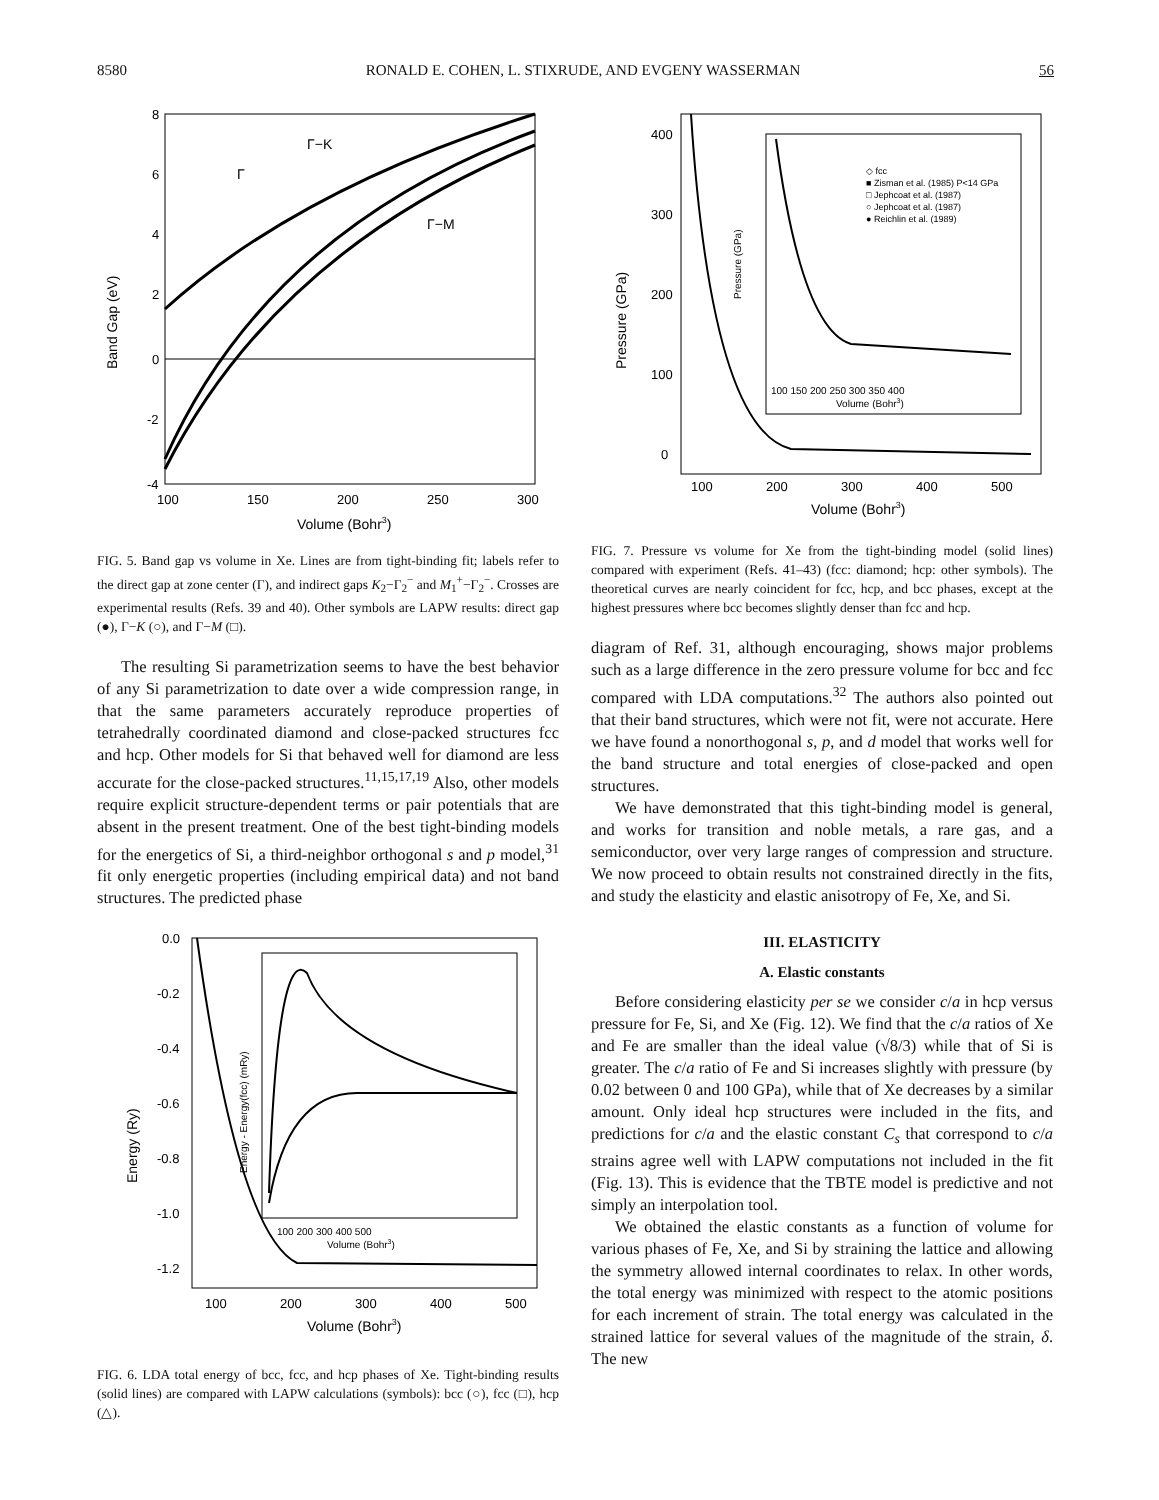8580 RONALD E. COHEN, L. STIXRUDE, AND EVGENY WASSERMAN 56
8
6
4
2
0
-2
-4
100
150
200
250
300
Volume (Bohr3)
Band Gap (eV)
Γ−K
Γ
Γ−M
FIG. 5. Band gap vs volume in Xe. Lines are from tight-binding fit; labels refer to the direct gap at zone center (Γ), and indirect gaps K<sub>2</sub>−Γ<sub>2</sub><sup>−</sup> and M<sub>1</sub><sup>+</sup>−Γ<sub>2</sub><sup>−</sup>. Crosses are experimental results (Refs. 39 and 40). Other symbols are LAPW results: direct gap (●), Γ−K (○), and Γ−M (□).
The resulting Si parametrization seems to have the best behavior of any Si parametrization to date over a wide compression range, in that the same parameters accurately reproduce properties of tetrahedrally coordinated diamond and close-packed structures fcc and hcp. Other models for Si that behaved well for diamond are less accurate for the close-packed structures.<sup>11,15,17,19</sup> Also, other models require explicit structure-dependent terms or pair potentials that are absent in the present treatment. One of the best tight-binding models for the energetics of Si, a third-neighbor orthogonal s and p model,<sup>31</sup> fit only energetic properties (including empirical data) and not band structures. The predicted phase
0.0
-0.2
-0.4
-0.6
-0.8
-1.0
-1.2
100
200
300
400
500
Volume (Bohr3)
Energy (Ry)
100 200 300 400 500
Volume (Bohr3)
Energy - Energy(fcc) (mRy)
FIG. 6. LDA total energy of bcc, fcc, and hcp phases of Xe. Tight-binding results (solid lines) are compared with LAPW calculations (symbols): bcc (○), fcc (□), hcp (△).
400
300
200
100
0
100
200
300
400
500
Volume (Bohr3)
Pressure (GPa)
◇ fcc
■ Zisman et al. (1985) P<14 GPa
□ Jephcoat et al. (1987)
○ Jephcoat et al. (1987)
● Reichlin et al. (1989)
100 150 200 250 300 350 400
Volume (Bohr3)
Pressure (GPa)
FIG. 7. Pressure vs volume for Xe from the tight-binding model (solid lines) compared with experiment (Refs. 41–43) (fcc: diamond; hcp: other symbols). The theoretical curves are nearly coincident for fcc, hcp, and bcc phases, except at the highest pressures where bcc becomes slightly denser than fcc and hcp.
diagram of Ref. 31, although encouraging, shows major problems such as a large difference in the zero pressure volume for bcc and fcc compared with LDA computations.<sup>32</sup> The authors also pointed out that their band structures, which were not fit, were not accurate. Here we have found a nonorthogonal s, p, and d model that works well for the band structure and total energies of close-packed and open structures.
We have demonstrated that this tight-binding model is general, and works for transition and noble metals, a rare gas, and a semiconductor, over very large ranges of compression and structure. We now proceed to obtain results not constrained directly in the fits, and study the elasticity and elastic anisotropy of Fe, Xe, and Si.
III. ELASTICITY
A. Elastic constants
Before considering elasticity per se we consider c/a in hcp versus pressure for Fe, Si, and Xe (Fig. 12). We find that the c/a ratios of Xe and Fe are smaller than the ideal value (√8/3) while that of Si is greater. The c/a ratio of Fe and Si increases slightly with pressure (by 0.02 between 0 and 100 GPa), while that of Xe decreases by a similar amount. Only ideal hcp structures were included in the fits, and predictions for c/a and the elastic constant C<sub>s</sub> that correspond to c/a strains agree well with LAPW computations not included in the fit (Fig. 13). This is evidence that the TBTE model is predictive and not simply an interpolation tool.
We obtained the elastic constants as a function of volume for various phases of Fe, Xe, and Si by straining the lattice and allowing the symmetry allowed internal coordinates to relax. In other words, the total energy was minimized with respect to the atomic positions for each increment of strain. The total energy was calculated in the strained lattice for several values of the magnitude of the strain, δ. The new